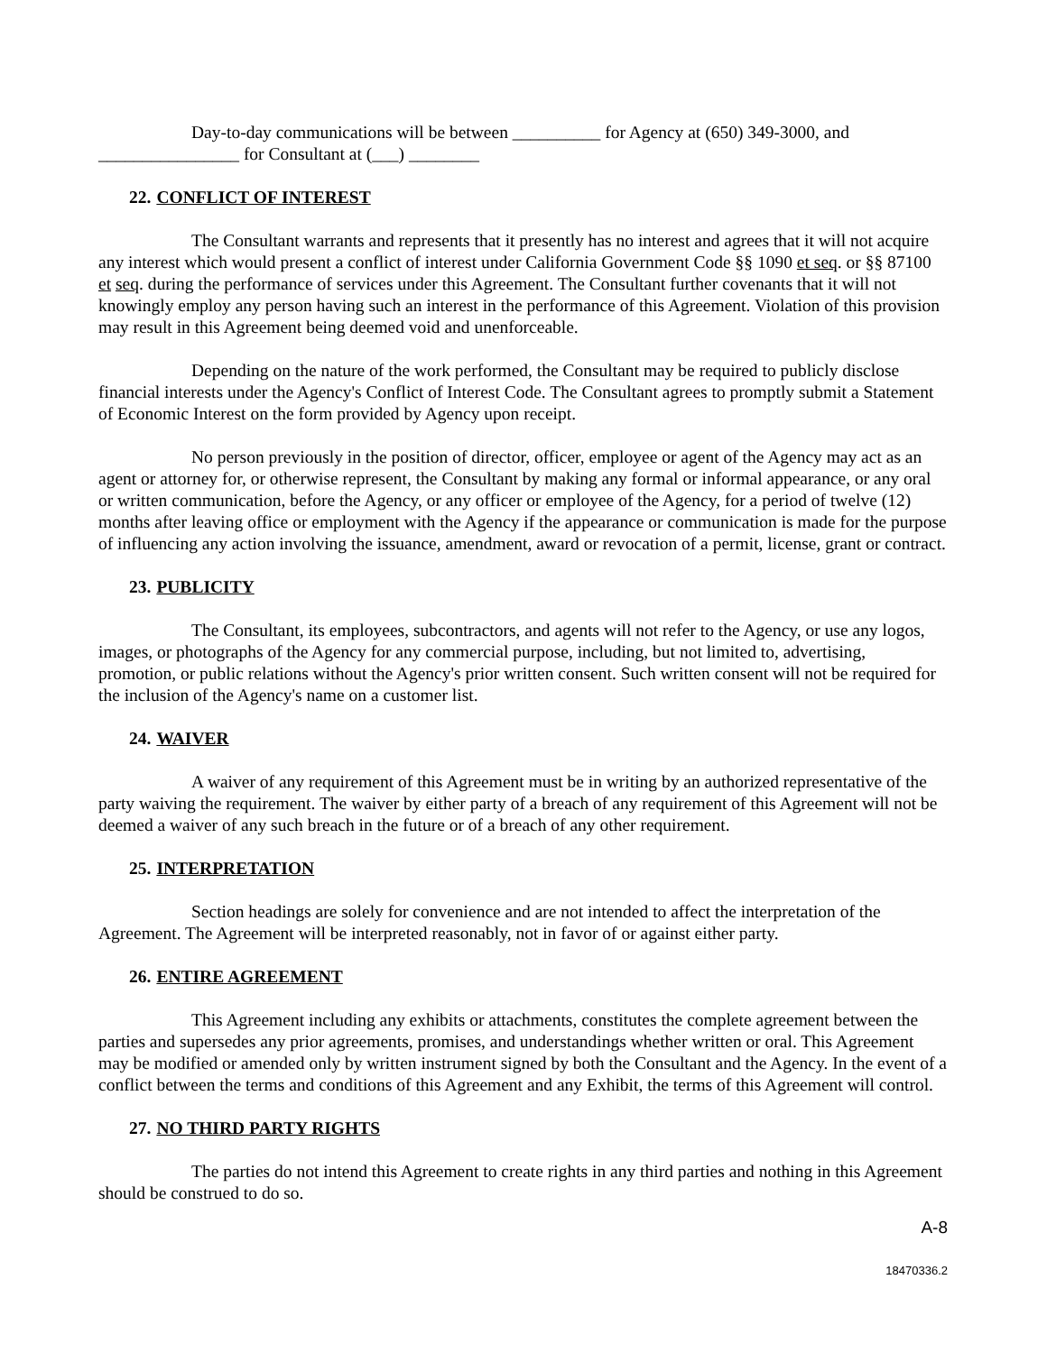Day-to-day communications will be between __________ for Agency at (650) 349-3000, and ________________ for Consultant at (___) ________
22. CONFLICT OF INTEREST
The Consultant warrants and represents that it presently has no interest and agrees that it will not acquire any interest which would present a conflict of interest under California Government Code §§ 1090 et seq. or §§ 87100 et seq. during the performance of services under this Agreement. The Consultant further covenants that it will not knowingly employ any person having such an interest in the performance of this Agreement. Violation of this provision may result in this Agreement being deemed void and unenforceable.
Depending on the nature of the work performed, the Consultant may be required to publicly disclose financial interests under the Agency's Conflict of Interest Code. The Consultant agrees to promptly submit a Statement of Economic Interest on the form provided by Agency upon receipt.
No person previously in the position of director, officer, employee or agent of the Agency may act as an agent or attorney for, or otherwise represent, the Consultant by making any formal or informal appearance, or any oral or written communication, before the Agency, or any officer or employee of the Agency, for a period of twelve (12) months after leaving office or employment with the Agency if the appearance or communication is made for the purpose of influencing any action involving the issuance, amendment, award or revocation of a permit, license, grant or contract.
23. PUBLICITY
The Consultant, its employees, subcontractors, and agents will not refer to the Agency, or use any logos, images, or photographs of the Agency for any commercial purpose, including, but not limited to, advertising, promotion, or public relations without the Agency's prior written consent. Such written consent will not be required for the inclusion of the Agency's name on a customer list.
24. WAIVER
A waiver of any requirement of this Agreement must be in writing by an authorized representative of the party waiving the requirement. The waiver by either party of a breach of any requirement of this Agreement will not be deemed a waiver of any such breach in the future or of a breach of any other requirement.
25. INTERPRETATION
Section headings are solely for convenience and are not intended to affect the interpretation of the Agreement. The Agreement will be interpreted reasonably, not in favor of or against either party.
26. ENTIRE AGREEMENT
This Agreement including any exhibits or attachments, constitutes the complete agreement between the parties and supersedes any prior agreements, promises, and understandings whether written or oral. This Agreement may be modified or amended only by written instrument signed by both the Consultant and the Agency. In the event of a conflict between the terms and conditions of this Agreement and any Exhibit, the terms of this Agreement will control.
27. NO THIRD PARTY RIGHTS
The parties do not intend this Agreement to create rights in any third parties and nothing in this Agreement should be construed to do so.
A-8
18470336.2